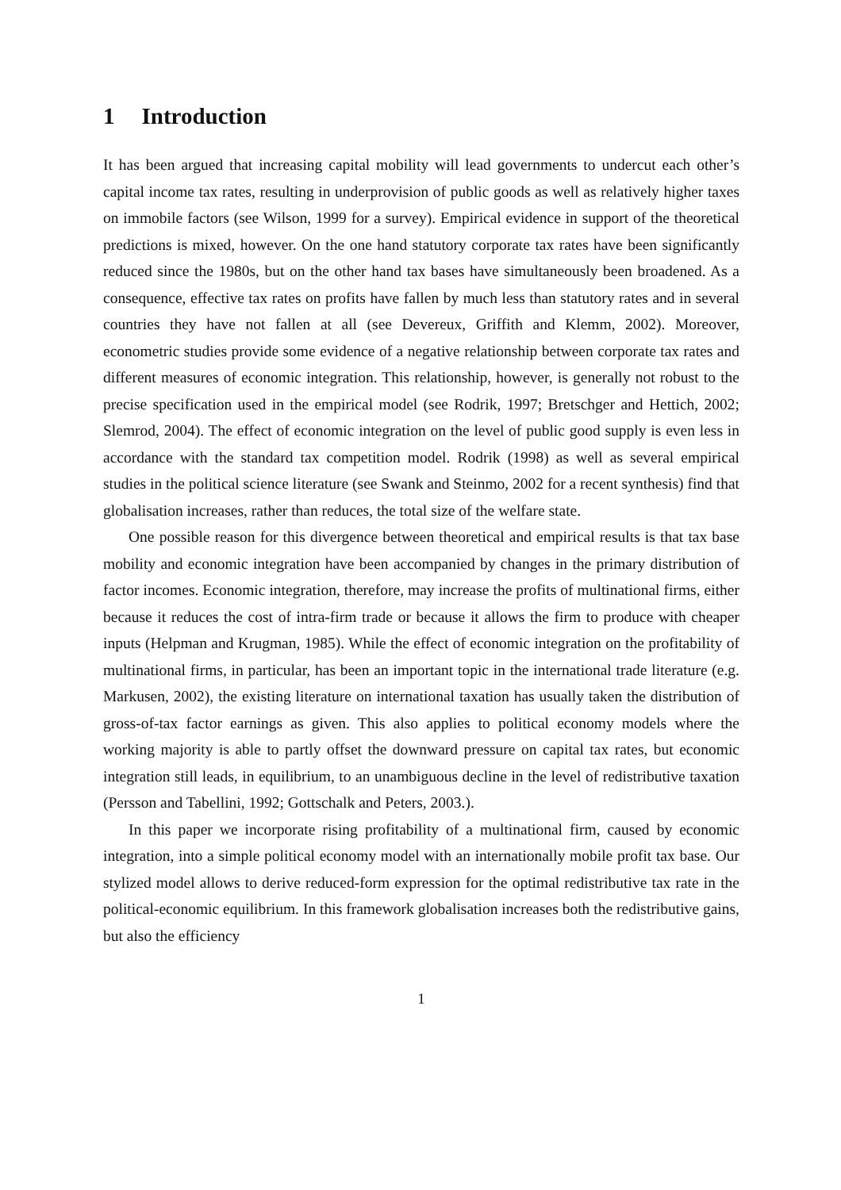1 Introduction
It has been argued that increasing capital mobility will lead governments to undercut each other’s capital income tax rates, resulting in underprovision of public goods as well as relatively higher taxes on immobile factors (see Wilson, 1999 for a survey). Empirical evidence in support of the theoretical predictions is mixed, however. On the one hand statutory corporate tax rates have been significantly reduced since the 1980s, but on the other hand tax bases have simultaneously been broadened. As a consequence, effective tax rates on profits have fallen by much less than statutory rates and in several countries they have not fallen at all (see Devereux, Griffith and Klemm, 2002). Moreover, econometric studies provide some evidence of a negative relationship between corporate tax rates and different measures of economic integration. This relationship, however, is generally not robust to the precise specification used in the empirical model (see Rodrik, 1997; Bretschger and Hettich, 2002; Slemrod, 2004). The effect of economic integration on the level of public good supply is even less in accordance with the standard tax competition model. Rodrik (1998) as well as several empirical studies in the political science literature (see Swank and Steinmo, 2002 for a recent synthesis) find that globalisation increases, rather than reduces, the total size of the welfare state.
One possible reason for this divergence between theoretical and empirical results is that tax base mobility and economic integration have been accompanied by changes in the primary distribution of factor incomes. Economic integration, therefore, may increase the profits of multinational firms, either because it reduces the cost of intra-firm trade or because it allows the firm to produce with cheaper inputs (Helpman and Krugman, 1985). While the effect of economic integration on the profitability of multinational firms, in particular, has been an important topic in the international trade literature (e.g. Markusen, 2002), the existing literature on international taxation has usually taken the distribution of gross-of-tax factor earnings as given. This also applies to political economy models where the working majority is able to partly offset the downward pressure on capital tax rates, but economic integration still leads, in equilibrium, to an unambiguous decline in the level of redistributive taxation (Persson and Tabellini, 1992; Gottschalk and Peters, 2003.).
In this paper we incorporate rising profitability of a multinational firm, caused by economic integration, into a simple political economy model with an internationally mobile profit tax base. Our stylized model allows to derive reduced-form expression for the optimal redistributive tax rate in the political-economic equilibrium. In this framework globalisation increases both the redistributive gains, but also the efficiency
1